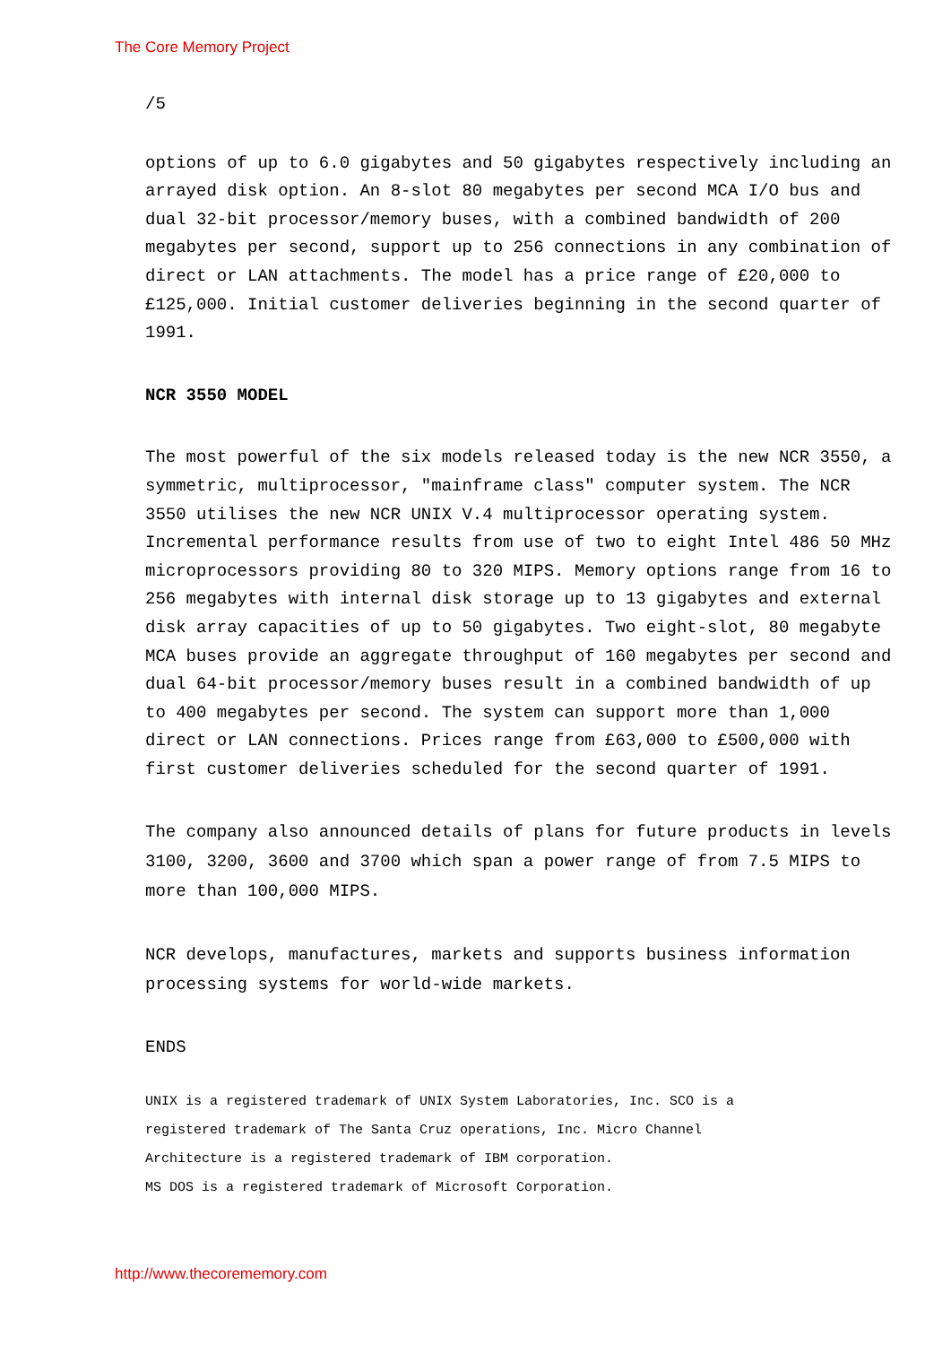The Core Memory Project
/5
options of up to 6.0 gigabytes and 50 gigabytes respectively including an arrayed disk option. An 8-slot 80 megabytes per second MCA I/O bus and dual 32-bit processor/memory buses, with a combined bandwidth of 200 megabytes per second, support up to 256 connections in any combination of direct or LAN attachments. The model has a price range of £20,000 to £125,000. Initial customer deliveries beginning in the second quarter of 1991.
NCR 3550 MODEL
The most powerful of the six models released today is the new NCR 3550, a symmetric, multiprocessor, "mainframe class" computer system. The NCR 3550 utilises the new NCR UNIX V.4 multiprocessor operating system. Incremental performance results from use of two to eight Intel 486 50 MHz microprocessors providing 80 to 320 MIPS. Memory options range from 16 to 256 megabytes with internal disk storage up to 13 gigabytes and external disk array capacities of up to 50 gigabytes. Two eight-slot, 80 megabyte MCA buses provide an aggregate throughput of 160 megabytes per second and dual 64-bit processor/memory buses result in a combined bandwidth of up to 400 megabytes per second. The system can support more than 1,000 direct or LAN connections. Prices range from £63,000 to £500,000 with first customer deliveries scheduled for the second quarter of 1991.
The company also announced details of plans for future products in levels 3100, 3200, 3600 and 3700 which span a power range of from 7.5 MIPS to more than 100,000 MIPS.
NCR develops, manufactures, markets and supports business information processing systems for world-wide markets.
ENDS
UNIX is a registered trademark of UNIX System Laboratories, Inc. SCO is a
registered trademark of The Santa Cruz operations, Inc. Micro Channel
Architecture is a registered trademark of IBM corporation.
MS DOS is a registered trademark of Microsoft Corporation.
http://www.thecorememory.com